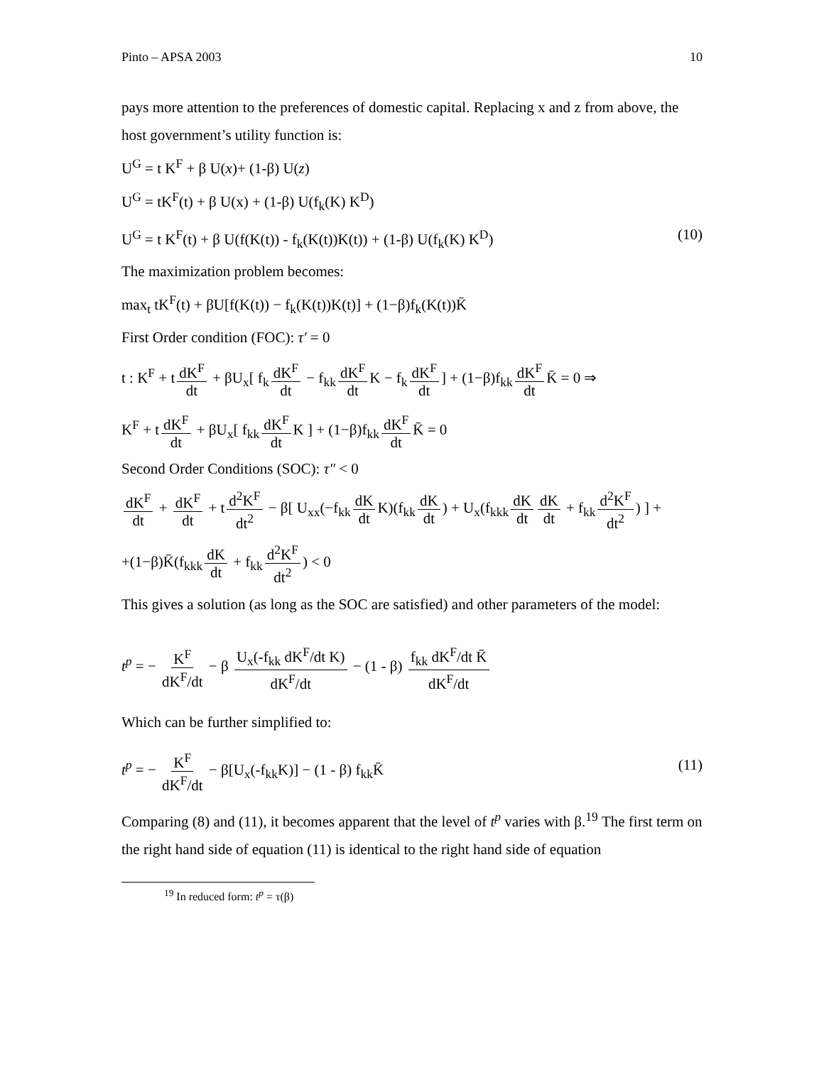Pinto – APSA 2003 10
pays more attention to the preferences of domestic capital. Replacing x and z from above, the host government’s utility function is:
U<sup>G</sup> = t K<sup>F</sup> + β U(x)+ (1-β) U(z)
U<sup>G</sup> = tK<sup>F</sup>(t) + β U(x) + (1-β) U(f<sub>k</sub>(K) K<sup>D</sup>)
U<sup>G</sup> = t K<sup>F</sup>(t) + β U(f(K(t)) - f<sub>k</sub>(K(t))K(t)) + (1-β) U(f<sub>k</sub>(K) K<sup>D</sup>) (10)
The maximization problem becomes:
max<sub>t</sub> tK<sup>F</sup>(t) + βU[f(K(t)) − f<sub>k</sub>(K(t))K(t)] + (1−β)f<sub>k</sub>(K(t))K̄
First Order condition (FOC): τ′ = 0
t : K<sup>F</sup> + t dK<sup>F</sup> dt + βU<sub>x</sub>[ f<sub>k</sub> dK<sup>F</sup> dt − f<sub>kk</sub> dK<sup>F</sup> dt K − f<sub>k</sub> dK<sup>F</sup> dt] + (1−β)f<sub>kk</sub> dK<sup>F</sup> dt K̄ = 0 ⇒
K<sup>F</sup> + t dK<sup>F</sup> dt + βU<sub>x</sub>[ f<sub>kk</sub> dK<sup>F</sup> dt K ] + (1−β)f<sub>kk</sub> dK<sup>F</sup> dt K̄ = 0
Second Order Conditions (SOC): τ″ < 0
dK<sup>F</sup> dt + dK<sup>F</sup> dt + t d<sup>2</sup>K<sup>F</sup> dt<sup>2</sup> − β[ U<sub>xx</sub>(−f<sub>kk</sub> dK dt K)(f<sub>kk</sub> dK dt) + U<sub>x</sub>(f<sub>kkk</sub> dK dt dK dt + f<sub>kk</sub> d<sup>2</sup>K<sup>F</sup> dt<sup>2</sup>) ] +
+(1−β)K̄(f<sub>kkk</sub> dK dt + f<sub>kk</sub> d<sup>2</sup>K<sup>F</sup> dt<sup>2</sup>) < 0
This gives a solution (as long as the SOC are satisfied) and other parameters of the model:
t<sup>p</sup> = − K<sup>F</sup> dK<sup>F</sup>/dt − β U<sub>x</sub>(-f<sub>kk</sub> dK<sup>F</sup>/dt K) dK<sup>F</sup>/dt − (1 - β) f<sub>kk</sub> dK<sup>F</sup>/dt K̄ dK<sup>F</sup>/dt
Which can be further simplified to:
t<sup>p</sup> = − K<sup>F</sup> dK<sup>F</sup>/dt − β[U<sub>x</sub>(-f<sub>kk</sub>K)] − (1 - β) f<sub>kk</sub>K̄ (11)
Comparing (8) and (11), it becomes apparent that the level of t<sup>p</sup> varies with β.<sup>19</sup> The first term on the right hand side of equation (11) is identical to the right hand side of equation
<sup>19</sup> In reduced form: t<sup>p</sup> = τ(β)